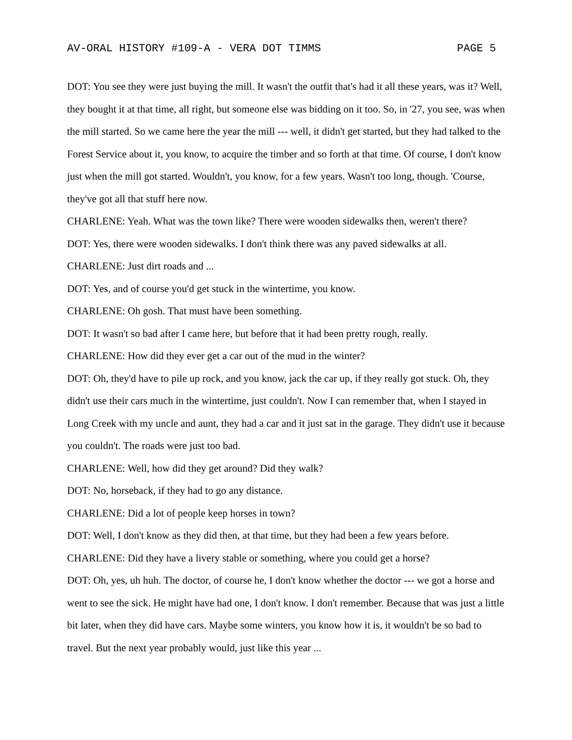AV-ORAL HISTORY #109-A - VERA DOT TIMMS PAGE 5
DOT: You see they were just buying the mill. It wasn't the outfit that's had it all these years, was it? Well, they bought it at that time, all right, but someone else was bidding on it too. So, in '27, you see, was when the mill started. So we came here the year the mill --- well, it didn't get started, but they had talked to the Forest Service about it, you know, to acquire the timber and so forth at that time. Of course, I don't know just when the mill got started. Wouldn't, you know, for a few years. Wasn't too long, though. 'Course, they've got all that stuff here now.
CHARLENE: Yeah. What was the town like? There were wooden sidewalks then, weren't there?
DOT: Yes, there were wooden sidewalks. I don't think there was any paved sidewalks at all.
CHARLENE: Just dirt roads and ...
DOT: Yes, and of course you'd get stuck in the wintertime, you know.
CHARLENE: Oh gosh. That must have been something.
DOT: It wasn't so bad after I came here, but before that it had been pretty rough, really.
CHARLENE: How did they ever get a car out of the mud in the winter?
DOT: Oh, they'd have to pile up rock, and you know, jack the car up, if they really got stuck. Oh, they didn't use their cars much in the wintertime, just couldn't. Now I can remember that, when I stayed in Long Creek with my uncle and aunt, they had a car and it just sat in the garage. They didn't use it because you couldn't. The roads were just too bad.
CHARLENE: Well, how did they get around? Did they walk?
DOT: No, horseback, if they had to go any distance.
CHARLENE: Did a lot of people keep horses in town?
DOT: Well, I don't know as they did then, at that time, but they had been a few years before.
CHARLENE: Did they have a livery stable or something, where you could get a horse?
DOT: Oh, yes, uh huh. The doctor, of course he, I don't know whether the doctor --- we got a horse and went to see the sick. He might have had one, I don't know. I don't remember. Because that was just a little bit later, when they did have cars. Maybe some winters, you know how it is, it wouldn't be so bad to travel. But the next year probably would, just like this year ...